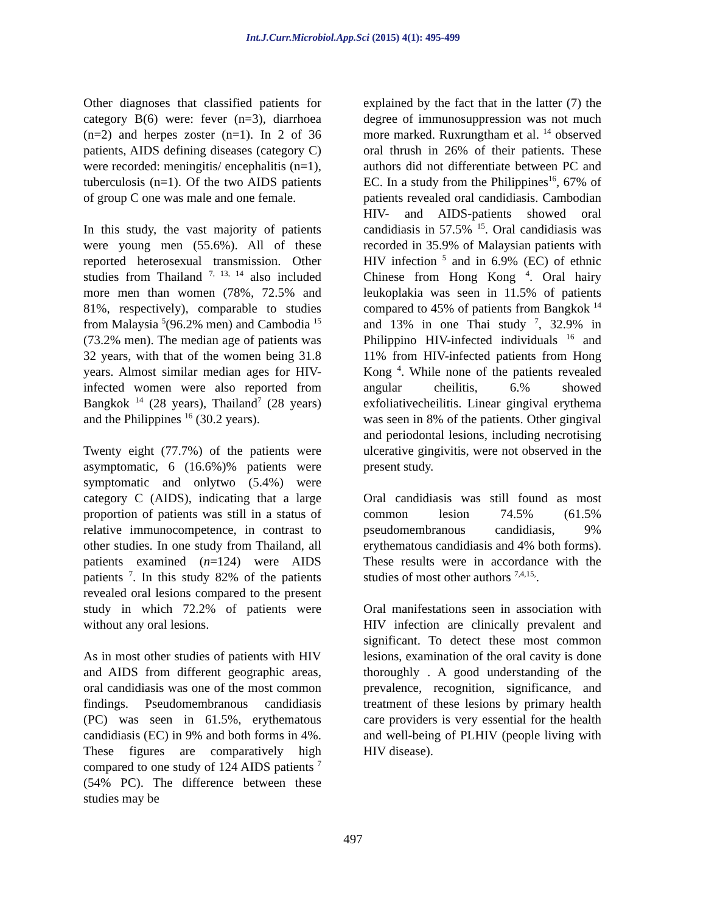Int.J.Curr.Microbiol.App.Sci (2015) 4(1): 495-499
Other diagnoses that classified patients for category B(6) were: fever (n=3), diarrhoea (n=2) and herpes zoster (n=1). In 2 of 36 patients, AIDS defining diseases (category C) were recorded: meningitis/ encephalitis (n=1), tuberculosis (n=1). Of the two AIDS patients of group C one was male and one female.
In this study, the vast majority of patients were young men (55.6%). All of these reported heterosexual transmission. Other studies from Thailand <sup>7, 13, 14</sup> also included more men than women (78%, 72.5% and 81%, respectively), comparable to studies from Malaysia <sup>5</sup>(96.2% men) and Cambodia <sup>15</sup> (73.2% men). The median age of patients was 32 years, with that of the women being 31.8 years. Almost similar median ages for HIV-infected women were also reported from Bangkok <sup>14</sup> (28 years), Thailand<sup>7</sup> (28 years) and the Philippines <sup>16</sup> (30.2 years).
Twenty eight (77.7%) of the patients were asymptomatic, 6 (16.6%)% patients were symptomatic and onlytwo (5.4%) were category C (AIDS), indicating that a large proportion of patients was still in a status of relative immunocompetence, in contrast to other studies. In one study from Thailand, all patients examined (n=124) were AIDS patients <sup>7</sup>. In this study 82% of the patients revealed oral lesions compared to the present study in which 72.2% of patients were without any oral lesions.
As in most other studies of patients with HIV and AIDS from different geographic areas, oral candidiasis was one of the most common findings. Pseudomembranous candidiasis (PC) was seen in 61.5%, erythematous candidiasis (EC) in 9% and both forms in 4%. These figures are comparatively high compared to one study of 124 AIDS patients <sup>7</sup> (54% PC). The difference between these studies may be
explained by the fact that in the latter (7) the degree of immunosuppression was not much more marked. Ruxrungtham et al. <sup>14</sup> observed oral thrush in 26% of their patients. These authors did not differentiate between PC and EC. In a study from the Philippines<sup>16</sup>, 67% of patients revealed oral candidiasis. Cambodian HIV- and AIDS-patients showed oral candidiasis in 57.5% <sup>15</sup>. Oral candidiasis was recorded in 35.9% of Malaysian patients with HIV infection <sup>5</sup> and in 6.9% (EC) of ethnic Chinese from Hong Kong <sup>4</sup>. Oral hairy leukoplakia was seen in 11.5% of patients compared to 45% of patients from Bangkok <sup>14</sup> and 13% in one Thai study <sup>7</sup>, 32.9% in Philippino HIV-infected individuals <sup>16</sup> and 11% from HIV-infected patients from Hong Kong <sup>4</sup>. While none of the patients revealed angular cheilitis, 6.% showed exfoliativecheilitis. Linear gingival erythema was seen in 8% of the patients. Other gingival and periodontal lesions, including necrotising ulcerative gingivitis, were not observed in the present study.
Oral candidiasis was still found as most common lesion 74.5% (61.5% pseudomembranous candidiasis, 9% erythematous candidiasis and 4% both forms). These results were in accordance with the studies of most other authors <sup>7,4,15,</sup>.
Oral manifestations seen in association with HIV infection are clinically prevalent and significant. To detect these most common lesions, examination of the oral cavity is done thoroughly . A good understanding of the prevalence, recognition, significance, and treatment of these lesions by primary health care providers is very essential for the health and well-being of PLHIV (people living with HIV disease).
497